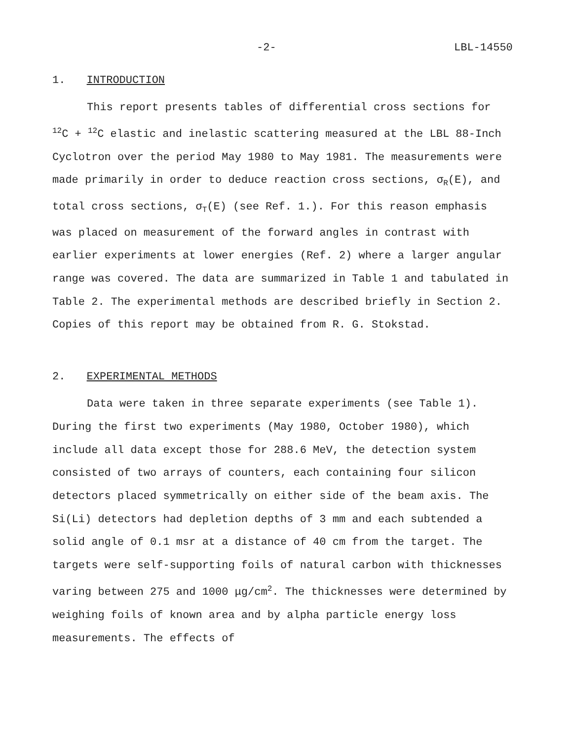-2- LBL-14550
1. INTRODUCTION
This report presents tables of differential cross sections for <sup>12</sup>C + <sup>12</sup>C elastic and inelastic scattering measured at the LBL 88-Inch Cyclotron over the period May 1980 to May 1981. The measurements were made primarily in order to deduce reaction cross sections, σ<sub>R</sub>(E), and total cross sections, σ<sub>T</sub>(E) (see Ref. 1.). For this reason emphasis was placed on measurement of the forward angles in contrast with earlier experiments at lower energies (Ref. 2) where a larger angular range was covered. The data are summarized in Table 1 and tabulated in Table 2. The experimental methods are described briefly in Section 2. Copies of this report may be obtained from R. G. Stokstad.
2. EXPERIMENTAL METHODS
Data were taken in three separate experiments (see Table 1). During the first two experiments (May 1980, October 1980), which include all data except those for 288.6 MeV, the detection system consisted of two arrays of counters, each containing four silicon detectors placed symmetrically on either side of the beam axis. The Si(Li) detectors had depletion depths of 3 mm and each subtended a solid angle of 0.1 msr at a distance of 40 cm from the target. The targets were self-supporting foils of natural carbon with thicknesses varing between 275 and 1000 μg/cm<sup>2</sup>. The thicknesses were determined by weighing foils of known area and by alpha particle energy loss measurements. The effects of